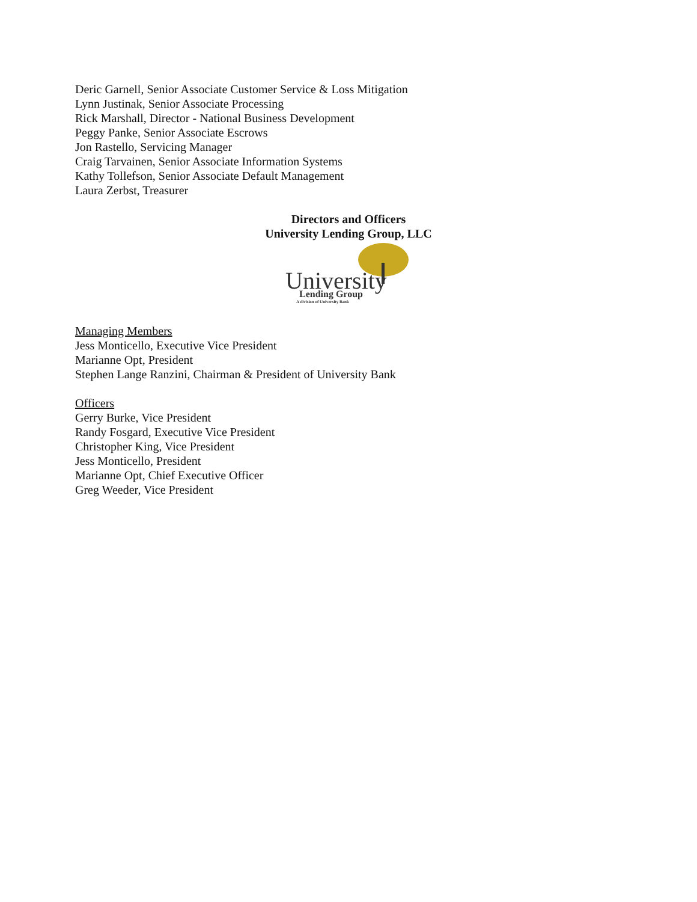Deric Garnell, Senior Associate Customer Service & Loss Mitigation
Lynn Justinak, Senior Associate Processing
Rick Marshall, Director - National Business Development
Peggy Panke, Senior Associate Escrows
Jon Rastello, Servicing Manager
Craig Tarvainen, Senior Associate Information Systems
Kathy Tollefson, Senior Associate Default Management
Laura Zerbst, Treasurer
Directors and Officers
University Lending Group, LLC
University
Lending Group
A division of University Bank
Managing Members
Jess Monticello, Executive Vice President
Marianne Opt, President
Stephen Lange Ranzini, Chairman & President of University Bank
Officers
Gerry Burke, Vice President
Randy Fosgard, Executive Vice President
Christopher King, Vice President
Jess Monticello, President
Marianne Opt, Chief Executive Officer
Greg Weeder, Vice President